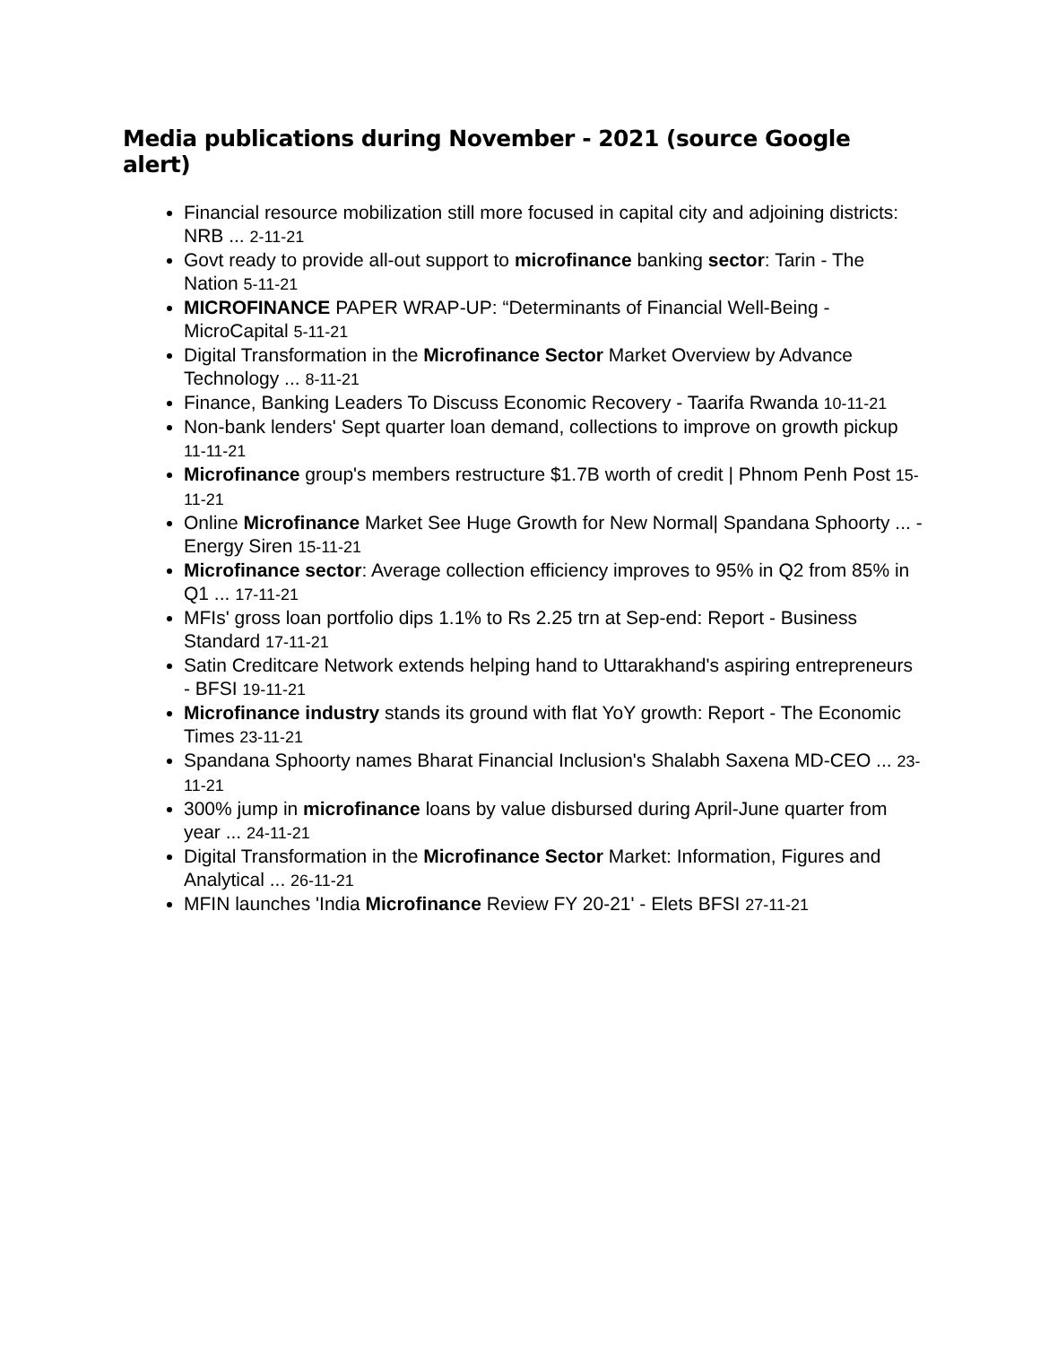Media publications during November - 2021 (source Google alert)
Financial resource mobilization still more focused in capital city and adjoining districts: NRB ... 2-11-21
Govt ready to provide all-out support to microfinance banking sector: Tarin - The Nation 5-11-21
MICROFINANCE PAPER WRAP-UP: “Determinants of Financial Well-Being - MicroCapital 5-11-21
Digital Transformation in the Microfinance Sector Market Overview by Advance Technology ... 8-11-21
Finance, Banking Leaders To Discuss Economic Recovery - Taarifa Rwanda 10-11-21
Non-bank lenders' Sept quarter loan demand, collections to improve on growth pickup 11-11-21
Microfinance group's members restructure $1.7B worth of credit | Phnom Penh Post 15-11-21
Online Microfinance Market See Huge Growth for New Normal| Spandana Sphoorty ... - Energy Siren 15-11-21
Microfinance sector: Average collection efficiency improves to 95% in Q2 from 85% in Q1 ... 17-11-21
MFIs' gross loan portfolio dips 1.1% to Rs 2.25 trn at Sep-end: Report - Business Standard 17-11-21
Satin Creditcare Network extends helping hand to Uttarakhand's aspiring entrepreneurs - BFSI 19-11-21
Microfinance industry stands its ground with flat YoY growth: Report - The Economic Times 23-11-21
Spandana Sphoorty names Bharat Financial Inclusion's Shalabh Saxena MD-CEO ... 23-11-21
300% jump in microfinance loans by value disbursed during April-June quarter from year ... 24-11-21
Digital Transformation in the Microfinance Sector Market: Information, Figures and Analytical ... 26-11-21
MFIN launches 'India Microfinance Review FY 20-21' - Elets BFSI 27-11-21